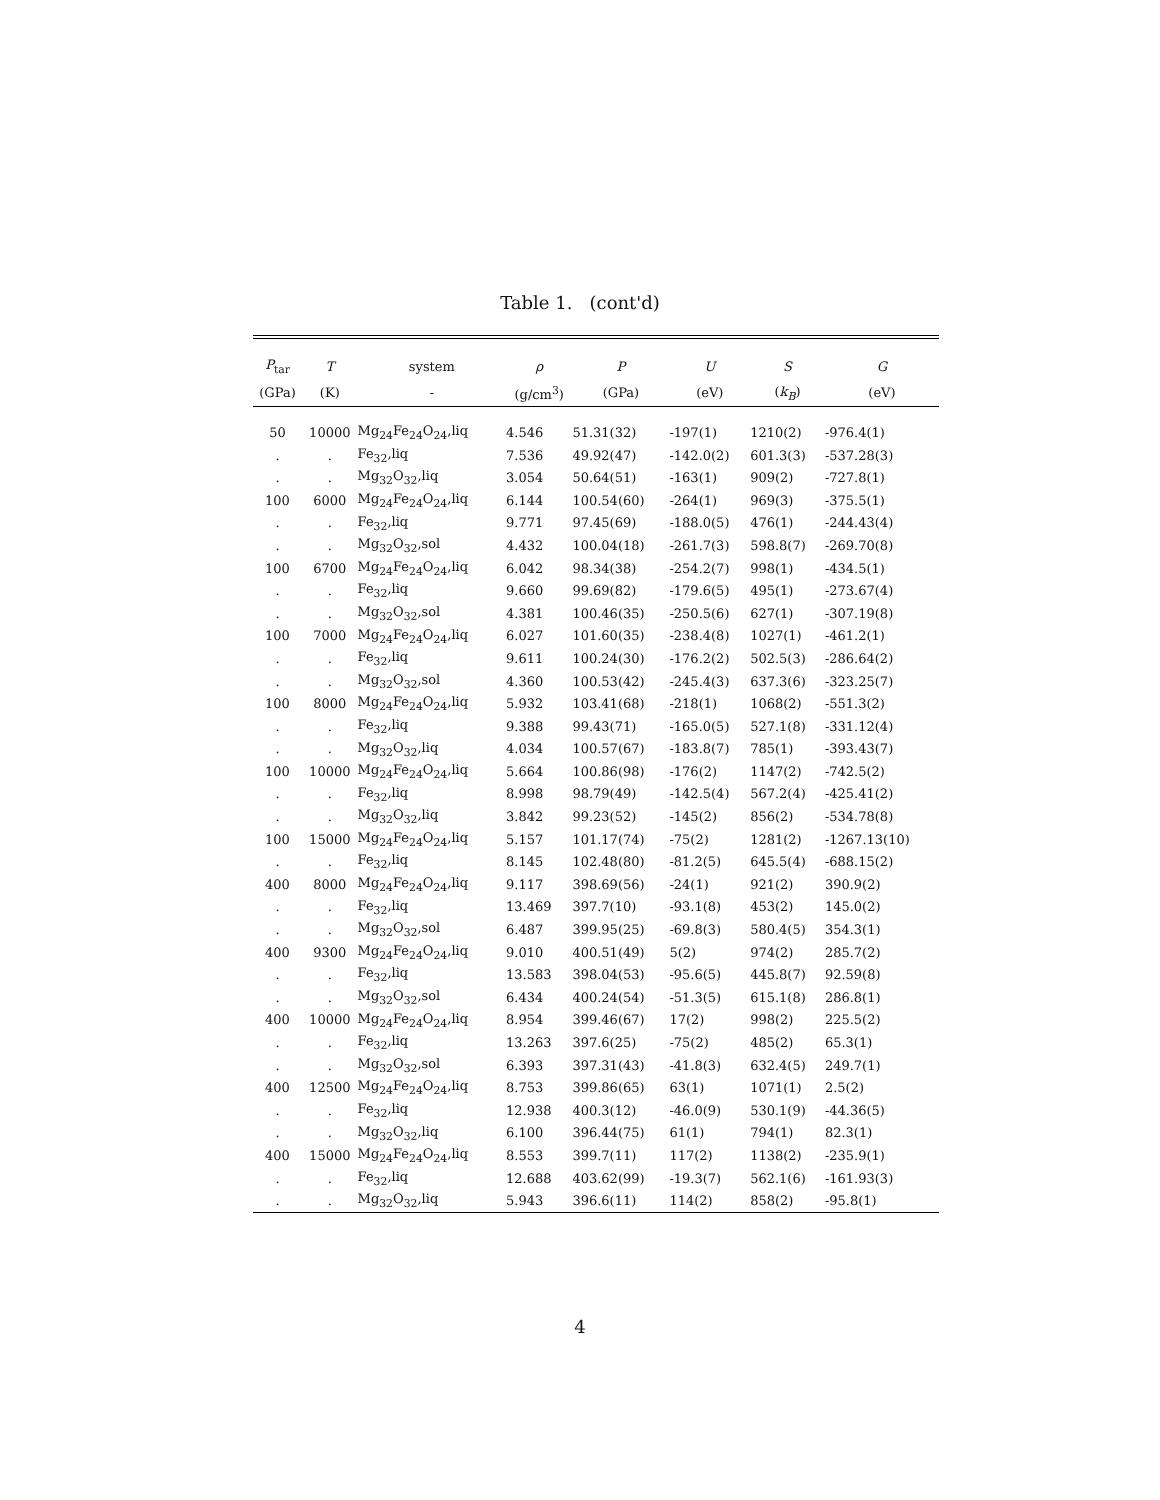Table 1. (cont'd)
| P<sub>tar</sub> | T | system | ρ | P | U | S | G |
| --- | --- | --- | --- | --- | --- | --- | --- |
| (GPa) | (K) | - | (g/cm<sup>3</sup>) | (GPa) | (eV) | ( k<sub>B</sub> ) | (eV) |
| 50 | 10000 | Mg<sub>24</sub>Fe<sub>24</sub>O<sub>24</sub>,liq | 4.546 | 51.31(32) | -197(1) | 1210(2) | -976.4(1) |
| . | . | Fe<sub>32</sub>,liq | 7.536 | 49.92(47) | -142.0(2) | 601.3(3) | -537.28(3) |
| . | . | Mg<sub>32</sub>O<sub>32</sub>,liq | 3.054 | 50.64(51) | -163(1) | 909(2) | -727.8(1) |
| 100 | 6000 | Mg<sub>24</sub>Fe<sub>24</sub>O<sub>24</sub>,liq | 6.144 | 100.54(60) | -264(1) | 969(3) | -375.5(1) |
| . | . | Fe<sub>32</sub>,liq | 9.771 | 97.45(69) | -188.0(5) | 476(1) | -244.43(4) |
| . | . | Mg<sub>32</sub>O<sub>32</sub>,sol | 4.432 | 100.04(18) | -261.7(3) | 598.8(7) | -269.70(8) |
| 100 | 6700 | Mg<sub>24</sub>Fe<sub>24</sub>O<sub>24</sub>,liq | 6.042 | 98.34(38) | -254.2(7) | 998(1) | -434.5(1) |
| . | . | Fe<sub>32</sub>,liq | 9.660 | 99.69(82) | -179.6(5) | 495(1) | -273.67(4) |
| . | . | Mg<sub>32</sub>O<sub>32</sub>,sol | 4.381 | 100.46(35) | -250.5(6) | 627(1) | -307.19(8) |
| 100 | 7000 | Mg<sub>24</sub>Fe<sub>24</sub>O<sub>24</sub>,liq | 6.027 | 101.60(35) | -238.4(8) | 1027(1) | -461.2(1) |
| . | . | Fe<sub>32</sub>,liq | 9.611 | 100.24(30) | -176.2(2) | 502.5(3) | -286.64(2) |
| . | . | Mg<sub>32</sub>O<sub>32</sub>,sol | 4.360 | 100.53(42) | -245.4(3) | 637.3(6) | -323.25(7) |
| 100 | 8000 | Mg<sub>24</sub>Fe<sub>24</sub>O<sub>24</sub>,liq | 5.932 | 103.41(68) | -218(1) | 1068(2) | -551.3(2) |
| . | . | Fe<sub>32</sub>,liq | 9.388 | 99.43(71) | -165.0(5) | 527.1(8) | -331.12(4) |
| . | . | Mg<sub>32</sub>O<sub>32</sub>,liq | 4.034 | 100.57(67) | -183.8(7) | 785(1) | -393.43(7) |
| 100 | 10000 | Mg<sub>24</sub>Fe<sub>24</sub>O<sub>24</sub>,liq | 5.664 | 100.86(98) | -176(2) | 1147(2) | -742.5(2) |
| . | . | Fe<sub>32</sub>,liq | 8.998 | 98.79(49) | -142.5(4) | 567.2(4) | -425.41(2) |
| . | . | Mg<sub>32</sub>O<sub>32</sub>,liq | 3.842 | 99.23(52) | -145(2) | 856(2) | -534.78(8) |
| 100 | 15000 | Mg<sub>24</sub>Fe<sub>24</sub>O<sub>24</sub>,liq | 5.157 | 101.17(74) | -75(2) | 1281(2) | -1267.13(10) |
| . | . | Fe<sub>32</sub>,liq | 8.145 | 102.48(80) | -81.2(5) | 645.5(4) | -688.15(2) |
| 400 | 8000 | Mg<sub>24</sub>Fe<sub>24</sub>O<sub>24</sub>,liq | 9.117 | 398.69(56) | -24(1) | 921(2) | 390.9(2) |
| . | . | Fe<sub>32</sub>,liq | 13.469 | 397.7(10) | -93.1(8) | 453(2) | 145.0(2) |
| . | . | Mg<sub>32</sub>O<sub>32</sub>,sol | 6.487 | 399.95(25) | -69.8(3) | 580.4(5) | 354.3(1) |
| 400 | 9300 | Mg<sub>24</sub>Fe<sub>24</sub>O<sub>24</sub>,liq | 9.010 | 400.51(49) | 5(2) | 974(2) | 285.7(2) |
| . | . | Fe<sub>32</sub>,liq | 13.583 | 398.04(53) | -95.6(5) | 445.8(7) | 92.59(8) |
| . | . | Mg<sub>32</sub>O<sub>32</sub>,sol | 6.434 | 400.24(54) | -51.3(5) | 615.1(8) | 286.8(1) |
| 400 | 10000 | Mg<sub>24</sub>Fe<sub>24</sub>O<sub>24</sub>,liq | 8.954 | 399.46(67) | 17(2) | 998(2) | 225.5(2) |
| . | . | Fe<sub>32</sub>,liq | 13.263 | 397.6(25) | -75(2) | 485(2) | 65.3(1) |
| . | . | Mg<sub>32</sub>O<sub>32</sub>,sol | 6.393 | 397.31(43) | -41.8(3) | 632.4(5) | 249.7(1) |
| 400 | 12500 | Mg<sub>24</sub>Fe<sub>24</sub>O<sub>24</sub>,liq | 8.753 | 399.86(65) | 63(1) | 1071(1) | 2.5(2) |
| . | . | Fe<sub>32</sub>,liq | 12.938 | 400.3(12) | -46.0(9) | 530.1(9) | -44.36(5) |
| . | . | Mg<sub>32</sub>O<sub>32</sub>,liq | 6.100 | 396.44(75) | 61(1) | 794(1) | 82.3(1) |
| 400 | 15000 | Mg<sub>24</sub>Fe<sub>24</sub>O<sub>24</sub>,liq | 8.553 | 399.7(11) | 117(2) | 1138(2) | -235.9(1) |
| . | . | Fe<sub>32</sub>,liq | 12.688 | 403.62(99) | -19.3(7) | 562.1(6) | -161.93(3) |
| . | . | Mg<sub>32</sub>O<sub>32</sub>,liq | 5.943 | 396.6(11) | 114(2) | 858(2) | -95.8(1) |
4